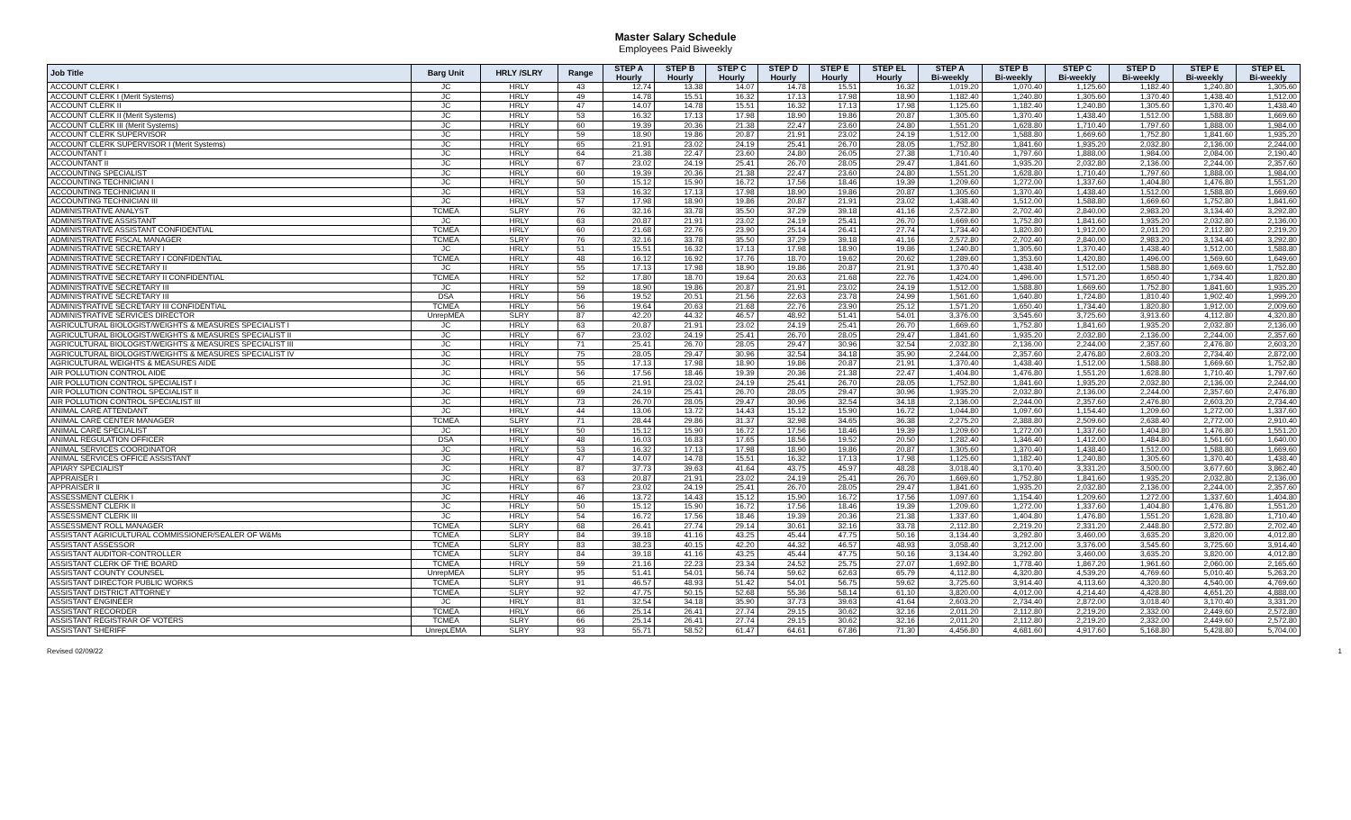Master Salary Schedule
Employees Paid Biweekly
| Job Title | Barg Unit | HRLY /SLRY | Range | STEP A Hourly | STEP B Hourly | STEP C Hourly | STEP D Hourly | STEP E Hourly | STEP EL Hourly | STEP A Bi-weekly | STEP B Bi-weekly | STEP C Bi-weekly | STEP D Bi-weekly | STEP E Bi-weekly | STEP EL Bi-weekly |
| --- | --- | --- | --- | --- | --- | --- | --- | --- | --- | --- | --- | --- | --- | --- | --- |
| ACCOUNT CLERK I | JC | HRLY | 43 | 12.74 | 13.38 | 14.07 | 14.78 | 15.51 | 16.32 | 1,019.20 | 1,070.40 | 1,125.60 | 1,182.40 | 1,240.80 | 1,305.60 |
| ACCOUNT CLERK I (Merit Systems) | JC | HRLY | 49 | 14.78 | 15.51 | 16.32 | 17.13 | 17.98 | 18.90 | 1,182.40 | 1,240.80 | 1,305.60 | 1,370.40 | 1,438.40 | 1,512.00 |
| ACCOUNT CLERK II | JC | HRLY | 47 | 14.07 | 14.78 | 15.51 | 16.32 | 17.13 | 17.98 | 1,125.60 | 1,182.40 | 1,240.80 | 1,305.60 | 1,370.40 | 1,438.40 |
| ACCOUNT CLERK II (Merit Systems) | JC | HRLY | 53 | 16.32 | 17.13 | 17.98 | 18.90 | 19.86 | 20.87 | 1,305.60 | 1,370.40 | 1,438.40 | 1,512.00 | 1,588.80 | 1,669.60 |
| ACCOUNT CLERK III (Merit Systems) | JC | HRLY | 60 | 19.39 | 20.36 | 21.38 | 22.47 | 23.60 | 24.80 | 1,551.20 | 1,628.80 | 1,710.40 | 1,797.60 | 1,888.00 | 1,984.00 |
| ACCOUNT CLERK SUPERVISOR | JC | HRLY | 59 | 18.90 | 19.86 | 20.87 | 21.91 | 23.02 | 24.19 | 1,512.00 | 1,588.80 | 1,669.60 | 1,752.80 | 1,841.60 | 1,935.20 |
| ACCOUNT CLERK SUPERVISOR I (Merit Systems) | JC | HRLY | 65 | 21.91 | 23.02 | 24.19 | 25.41 | 26.70 | 28.05 | 1,752.80 | 1,841.60 | 1,935.20 | 2,032.80 | 2,136.00 | 2,244.00 |
| ACCOUNTANT I | JC | HRLY | 64 | 21.38 | 22.47 | 23.60 | 24.80 | 26.05 | 27.38 | 1,710.40 | 1,797.60 | 1,888.00 | 1,984.00 | 2,084.00 | 2,190.40 |
| ACCOUNTANT II | JC | HRLY | 67 | 23.02 | 24.19 | 25.41 | 26.70 | 28.05 | 29.47 | 1,841.60 | 1,935.20 | 2,032.80 | 2,136.00 | 2,244.00 | 2,357.60 |
| ACCOUNTING SPECIALIST | JC | HRLY | 60 | 19.39 | 20.36 | 21.38 | 22.47 | 23.60 | 24.80 | 1,551.20 | 1,628.80 | 1,710.40 | 1,797.60 | 1,888.00 | 1,984.00 |
| ACCOUNTING TECHNICIAN I | JC | HRLY | 50 | 15.12 | 15.90 | 16.72 | 17.56 | 18.46 | 19.39 | 1,209.60 | 1,272.00 | 1,337.60 | 1,404.80 | 1,476.80 | 1,551.20 |
| ACCOUNTING TECHNICIAN II | JC | HRLY | 53 | 16.32 | 17.13 | 17.98 | 18.90 | 19.86 | 20.87 | 1,305.60 | 1,370.40 | 1,438.40 | 1,512.00 | 1,588.80 | 1,669.60 |
| ACCOUNTING TECHNICIAN III | JC | HRLY | 57 | 17.98 | 18.90 | 19.86 | 20.87 | 21.91 | 23.02 | 1,438.40 | 1,512.00 | 1,588.80 | 1,669.60 | 1,752.80 | 1,841.60 |
| ADMINISTRATIVE ANALYST | TCMEA | SLRY | 76 | 32.16 | 33.78 | 35.50 | 37.29 | 39.18 | 41.16 | 2,572.80 | 2,702.40 | 2,840.00 | 2,983.20 | 3,134.40 | 3,292.80 |
| ADMINISTRATIVE ASSISTANT | JC | HRLY | 63 | 20.87 | 21.91 | 23.02 | 24.19 | 25.41 | 26.70 | 1,669.60 | 1,752.80 | 1,841.60 | 1,935.20 | 2,032.80 | 2,136.00 |
| ADMINISTRATIVE ASSISTANT CONFIDENTIAL | TCMEA | HRLY | 60 | 21.68 | 22.76 | 23.90 | 25.14 | 26.41 | 27.74 | 1,734.40 | 1,820.80 | 1,912.00 | 2,011.20 | 2,112.80 | 2,219.20 |
| ADMINISTRATIVE FISCAL MANAGER | TCMEA | SLRY | 76 | 32.16 | 33.78 | 35.50 | 37.29 | 39.18 | 41.16 | 2,572.80 | 2,702.40 | 2,840.00 | 2,983.20 | 3,134.40 | 3,292.80 |
| ADMINISTRATIVE SECRETARY I | JC | HRLY | 51 | 15.51 | 16.32 | 17.13 | 17.98 | 18.90 | 19.86 | 1,240.80 | 1,305.60 | 1,370.40 | 1,438.40 | 1,512.00 | 1,588.80 |
| ADMINISTRATIVE SECRETARY I CONFIDENTIAL | TCMEA | HRLY | 48 | 16.12 | 16.92 | 17.76 | 18.70 | 19.62 | 20.62 | 1,289.60 | 1,353.60 | 1,420.80 | 1,496.00 | 1,569.60 | 1,649.60 |
| ADMINISTRATIVE SECRETARY II | JC | HRLY | 55 | 17.13 | 17.98 | 18.90 | 19.86 | 20.87 | 21.91 | 1,370.40 | 1,438.40 | 1,512.00 | 1,588.80 | 1,669.60 | 1,752.80 |
| ADMINISTRATIVE SECRETARY II CONFIDENTIAL | TCMEA | HRLY | 52 | 17.80 | 18.70 | 19.64 | 20.63 | 21.68 | 22.76 | 1,424.00 | 1,496.00 | 1,571.20 | 1,650.40 | 1,734.40 | 1,820.80 |
| ADMINISTRATIVE SECRETARY III | JC | HRLY | 59 | 18.90 | 19.86 | 20.87 | 21.91 | 23.02 | 24.19 | 1,512.00 | 1,588.80 | 1,669.60 | 1,752.80 | 1,841.60 | 1,935.20 |
| ADMINISTRATIVE SECRETARY III | DSA | HRLY | 56 | 19.52 | 20.51 | 21.56 | 22.63 | 23.78 | 24.99 | 1,561.60 | 1,640.80 | 1,724.80 | 1,810.40 | 1,902.40 | 1,999.20 |
| ADMINISTRATIVE SECRETARY III CONFIDENTIAL | TCMEA | HRLY | 56 | 19.64 | 20.63 | 21.68 | 22.76 | 23.90 | 25.12 | 1,571.20 | 1,650.40 | 1,734.40 | 1,820.80 | 1,912.00 | 2,009.60 |
| ADMINISTRATIVE SERVICES DIRECTOR | UnrepMEA | SLRY | 87 | 42.20 | 44.32 | 46.57 | 48.92 | 51.41 | 54.01 | 3,376.00 | 3,545.60 | 3,725.60 | 3,913.60 | 4,112.80 | 4,320.80 |
| AGRICULTURAL BIOLOGIST/WEIGHTS & MEASURES SPECIALIST I | JC | HRLY | 63 | 20.87 | 21.91 | 23.02 | 24.19 | 25.41 | 26.70 | 1,669.60 | 1,752.80 | 1,841.60 | 1,935.20 | 2,032.80 | 2,136.00 |
| AGRICULTURAL BIOLOGIST/WEIGHTS & MEASURES SPECIALIST II | JC | HRLY | 67 | 23.02 | 24.19 | 25.41 | 26.70 | 28.05 | 29.47 | 1,841.60 | 1,935.20 | 2,032.80 | 2,136.00 | 2,244.00 | 2,357.60 |
| AGRICULTURAL BIOLOGIST/WEIGHTS & MEASURES SPECIALIST III | JC | HRLY | 71 | 25.41 | 26.70 | 28.05 | 29.47 | 30.96 | 32.54 | 2,032.80 | 2,136.00 | 2,244.00 | 2,357.60 | 2,476.80 | 2,603.20 |
| AGRICULTURAL BIOLOGIST/WEIGHTS & MEASURES SPECIALIST IV | JC | HRLY | 75 | 28.05 | 29.47 | 30.96 | 32.54 | 34.18 | 35.90 | 2,244.00 | 2,357.60 | 2,476.80 | 2,603.20 | 2,734.40 | 2,872.00 |
| AGRICULTURAL WEIGHTS & MEASURES AIDE | JC | HRLY | 55 | 17.13 | 17.98 | 18.90 | 19.86 | 20.87 | 21.91 | 1,370.40 | 1,438.40 | 1,512.00 | 1,588.80 | 1,669.60 | 1,752.80 |
| AIR POLLUTION CONTROL AIDE | JC | HRLY | 56 | 17.56 | 18.46 | 19.39 | 20.36 | 21.38 | 22.47 | 1,404.80 | 1,476.80 | 1,551.20 | 1,628.80 | 1,710.40 | 1,797.60 |
| AIR POLLUTION CONTROL SPECIALIST I | JC | HRLY | 65 | 21.91 | 23.02 | 24.19 | 25.41 | 26.70 | 28.05 | 1,752.80 | 1,841.60 | 1,935.20 | 2,032.80 | 2,136.00 | 2,244.00 |
| AIR POLLUTION CONTROL SPECIALIST II | JC | HRLY | 69 | 24.19 | 25.41 | 26.70 | 28.05 | 29.47 | 30.96 | 1,935.20 | 2,032.80 | 2,136.00 | 2,244.00 | 2,357.60 | 2,476.80 |
| AIR POLLUTION CONTROL SPECIALIST III | JC | HRLY | 73 | 26.70 | 28.05 | 29.47 | 30.96 | 32.54 | 34.18 | 2,136.00 | 2,244.00 | 2,357.60 | 2,476.80 | 2,603.20 | 2,734.40 |
| ANIMAL CARE ATTENDANT | JC | HRLY | 44 | 13.06 | 13.72 | 14.43 | 15.12 | 15.90 | 16.72 | 1,044.80 | 1,097.60 | 1,154.40 | 1,209.60 | 1,272.00 | 1,337.60 |
| ANIMAL CARE CENTER MANAGER | TCMEA | SLRY | 71 | 28.44 | 29.86 | 31.37 | 32.98 | 34.65 | 36.38 | 2,275.20 | 2,388.80 | 2,509.60 | 2,638.40 | 2,772.00 | 2,910.40 |
| ANIMAL CARE SPECIALIST | JC | HRLY | 50 | 15.12 | 15.90 | 16.72 | 17.56 | 18.46 | 19.39 | 1,209.60 | 1,272.00 | 1,337.60 | 1,404.80 | 1,476.80 | 1,551.20 |
| ANIMAL REGULATION OFFICER | DSA | HRLY | 48 | 16.03 | 16.83 | 17.65 | 18.56 | 19.52 | 20.50 | 1,282.40 | 1,346.40 | 1,412.00 | 1,484.80 | 1,561.60 | 1,640.00 |
| ANIMAL SERVICES COORDINATOR | JC | HRLY | 53 | 16.32 | 17.13 | 17.98 | 18.90 | 19.86 | 20.87 | 1,305.60 | 1,370.40 | 1,438.40 | 1,512.00 | 1,588.80 | 1,669.60 |
| ANIMAL SERVICES OFFICE ASSISTANT | JC | HRLY | 47 | 14.07 | 14.78 | 15.51 | 16.32 | 17.13 | 17.98 | 1,125.60 | 1,182.40 | 1,240.80 | 1,305.60 | 1,370.40 | 1,438.40 |
| APIARY SPECIALIST | JC | HRLY | 87 | 37.73 | 39.63 | 41.64 | 43.75 | 45.97 | 48.28 | 3,018.40 | 3,170.40 | 3,331.20 | 3,500.00 | 3,677.60 | 3,862.40 |
| APPRAISER I | JC | HRLY | 63 | 20.87 | 21.91 | 23.02 | 24.19 | 25.41 | 26.70 | 1,669.60 | 1,752.80 | 1,841.60 | 1,935.20 | 2,032.80 | 2,136.00 |
| APPRAISER II | JC | HRLY | 67 | 23.02 | 24.19 | 25.41 | 26.70 | 28.05 | 29.47 | 1,841.60 | 1,935.20 | 2,032.80 | 2,136.00 | 2,244.00 | 2,357.60 |
| ASSESSMENT CLERK I | JC | HRLY | 46 | 13.72 | 14.43 | 15.12 | 15.90 | 16.72 | 17.56 | 1,097.60 | 1,154.40 | 1,209.60 | 1,272.00 | 1,337.60 | 1,404.80 |
| ASSESSMENT CLERK II | JC | HRLY | 50 | 15.12 | 15.90 | 16.72 | 17.56 | 18.46 | 19.39 | 1,209.60 | 1,272.00 | 1,337.60 | 1,404.80 | 1,476.80 | 1,551.20 |
| ASSESSMENT CLERK III | JC | HRLY | 54 | 16.72 | 17.56 | 18.46 | 19.39 | 20.36 | 21.38 | 1,337.60 | 1,404.80 | 1,476.80 | 1,551.20 | 1,628.80 | 1,710.40 |
| ASSESSMENT ROLL MANAGER | TCMEA | SLRY | 68 | 26.41 | 27.74 | 29.14 | 30.61 | 32.16 | 33.78 | 2,112.80 | 2,219.20 | 2,331.20 | 2,448.80 | 2,572.80 | 2,702.40 |
| ASSISTANT AGRICULTURAL COMMISSIONER/SEALER OF W&Ms | TCMEA | SLRY | 84 | 39.18 | 41.16 | 43.25 | 45.44 | 47.75 | 50.16 | 3,134.40 | 3,292.80 | 3,460.00 | 3,635.20 | 3,820.00 | 4,012.80 |
| ASSISTANT ASSESSOR | TCMEA | SLRY | 83 | 38.23 | 40.15 | 42.20 | 44.32 | 46.57 | 48.93 | 3,058.40 | 3,212.00 | 3,376.00 | 3,545.60 | 3,725.60 | 3,914.40 |
| ASSISTANT AUDITOR-CONTROLLER | TCMEA | SLRY | 84 | 39.18 | 41.16 | 43.25 | 45.44 | 47.75 | 50.16 | 3,134.40 | 3,292.80 | 3,460.00 | 3,635.20 | 3,820.00 | 4,012.80 |
| ASSISTANT CLERK OF THE BOARD | TCMEA | HRLY | 59 | 21.16 | 22.23 | 23.34 | 24.52 | 25.75 | 27.07 | 1,692.80 | 1,778.40 | 1,867.20 | 1,961.60 | 2,060.00 | 2,165.60 |
| ASSISTANT COUNTY COUNSEL | UnrepMEA | SLRY | 95 | 51.41 | 54.01 | 56.74 | 59.62 | 62.63 | 65.79 | 4,112.80 | 4,320.80 | 4,539.20 | 4,769.60 | 5,010.40 | 5,263.20 |
| ASSISTANT DIRECTOR PUBLIC WORKS | TCMEA | SLRY | 91 | 46.57 | 48.93 | 51.42 | 54.01 | 56.75 | 59.62 | 3,725.60 | 3,914.40 | 4,113.60 | 4,320.80 | 4,540.00 | 4,769.60 |
| ASSISTANT DISTRICT ATTORNEY | TCMEA | SLRY | 92 | 47.75 | 50.15 | 52.68 | 55.36 | 58.14 | 61.10 | 3,820.00 | 4,012.00 | 4,214.40 | 4,428.80 | 4,651.20 | 4,888.00 |
| ASSISTANT ENGINEER | JC | HRLY | 81 | 32.54 | 34.18 | 35.90 | 37.73 | 39.63 | 41.64 | 2,603.20 | 2,734.40 | 2,872.00 | 3,018.40 | 3,170.40 | 3,331.20 |
| ASSISTANT RECORDER | TCMEA | HRLY | 66 | 25.14 | 26.41 | 27.74 | 29.15 | 30.62 | 32.16 | 2,011.20 | 2,112.80 | 2,219.20 | 2,332.00 | 2,449.60 | 2,572.80 |
| ASSISTANT REGISTRAR OF VOTERS | TCMEA | SLRY | 66 | 25.14 | 26.41 | 27.74 | 29.15 | 30.62 | 32.16 | 2,011.20 | 2,112.80 | 2,219.20 | 2,332.00 | 2,449.60 | 2,572.80 |
| ASSISTANT SHERIFF | UnrepLEMA | SLRY | 93 | 55.71 | 58.52 | 61.47 | 64.61 | 67.86 | 71.30 | 4,456.80 | 4,681.60 | 4,917.60 | 5,168.80 | 5,428.80 | 5,704.00 |
Revised 02/09/22 1